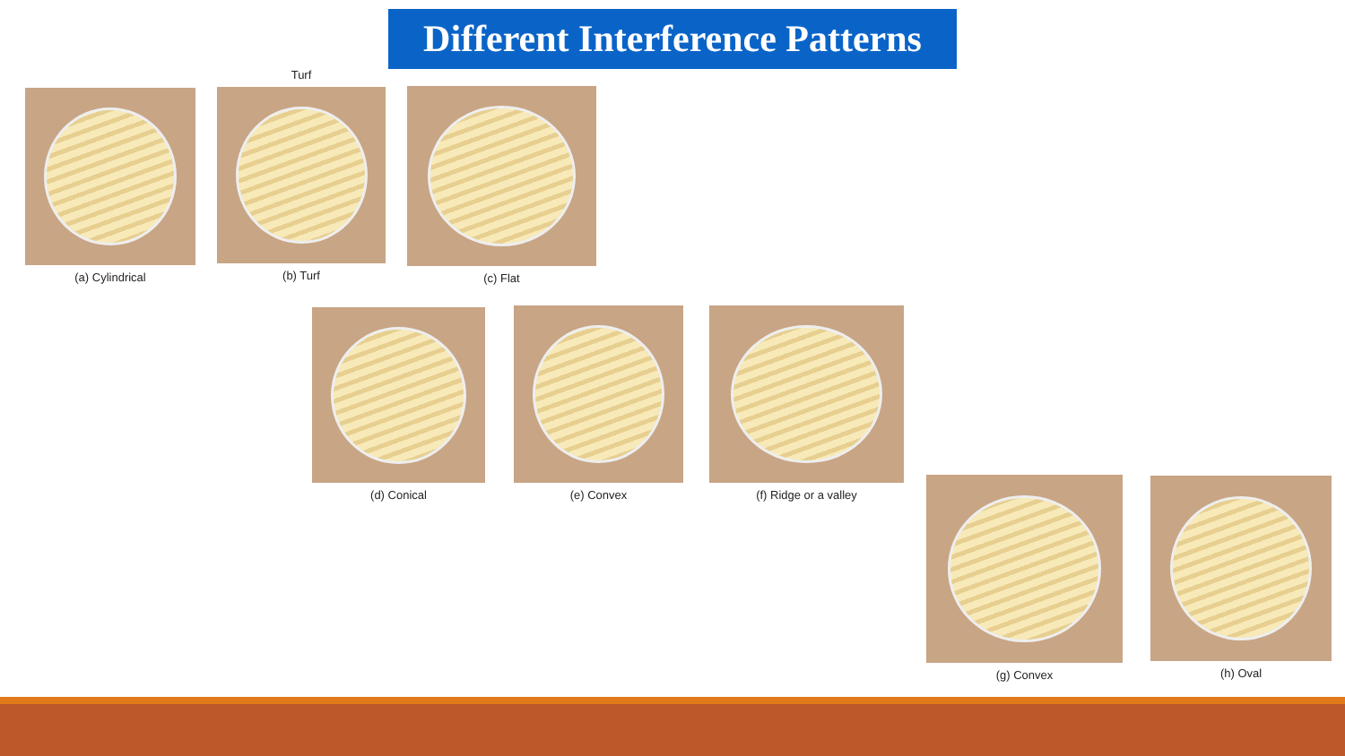Different Interference Patterns
Turf
(a) Cylindrical (b) Turf (c) Flat
(d) Conical (e) Convex (f) Ridge or a valley
(g) Convex (h) Oval